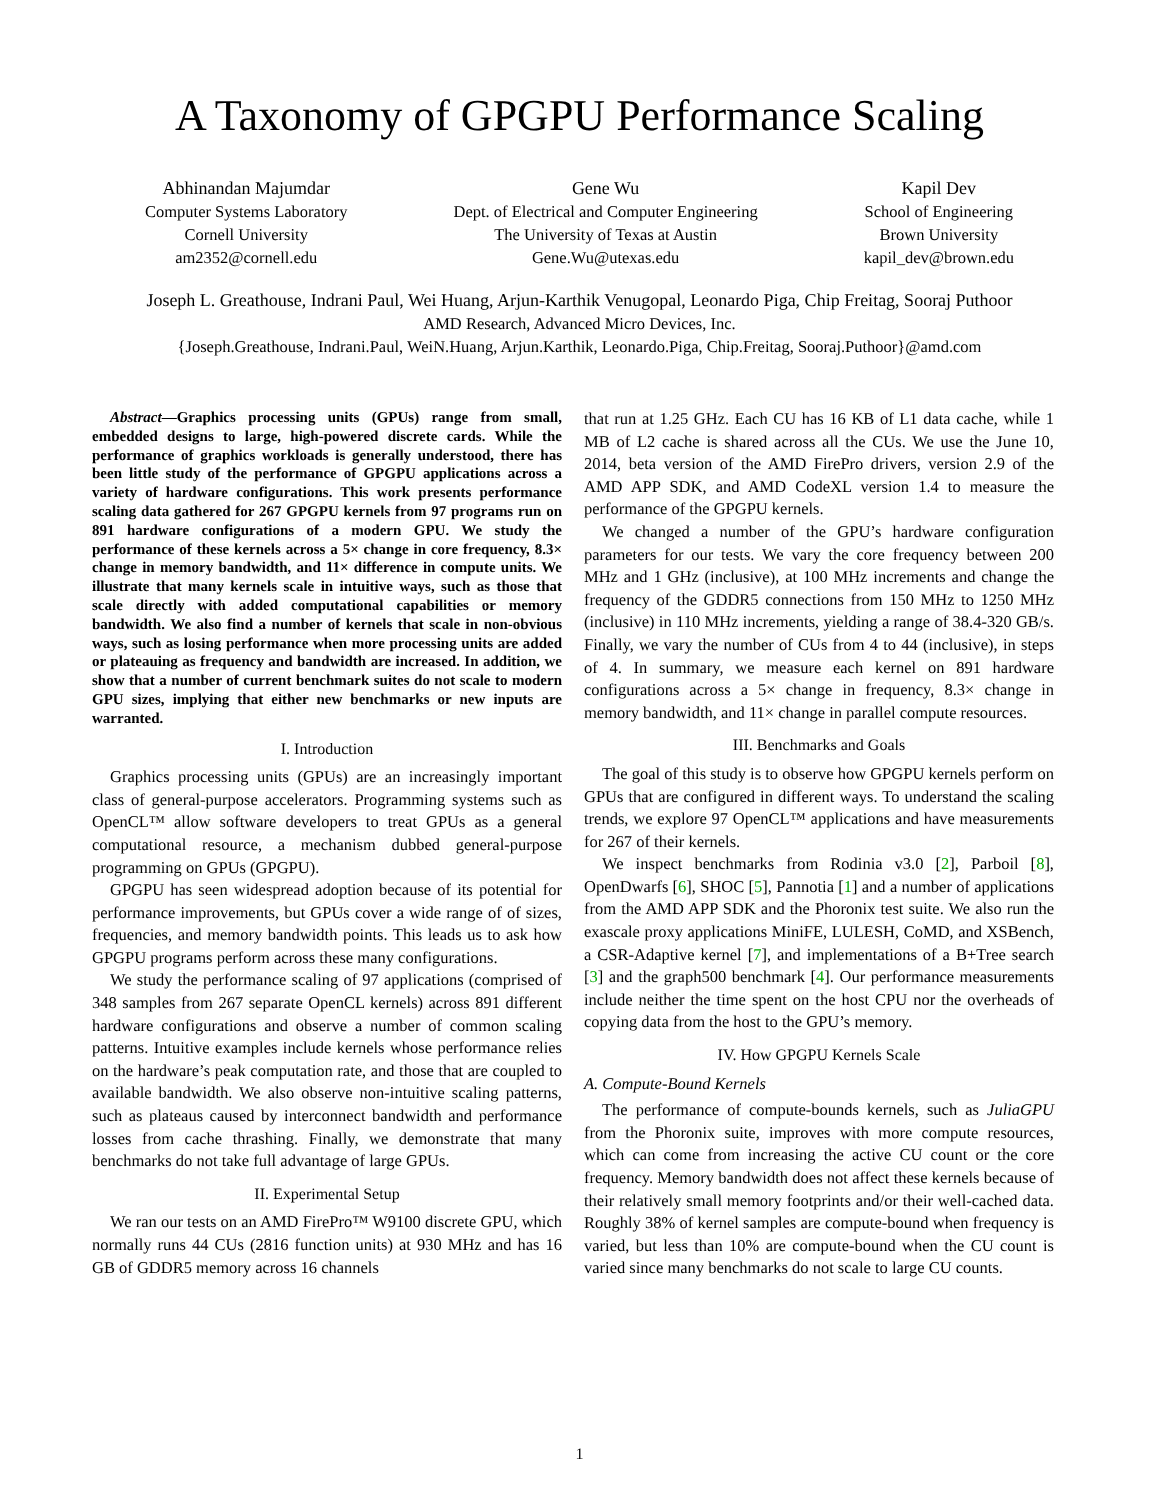A Taxonomy of GPGPU Performance Scaling
Abhinandan Majumdar
Computer Systems Laboratory
Cornell University
am2352@cornell.edu
Gene Wu
Dept. of Electrical and Computer Engineering
The University of Texas at Austin
Gene.Wu@utexas.edu
Kapil Dev
School of Engineering
Brown University
kapil_dev@brown.edu
Joseph L. Greathouse, Indrani Paul, Wei Huang, Arjun-Karthik Venugopal, Leonardo Piga, Chip Freitag, Sooraj Puthoor
AMD Research, Advanced Micro Devices, Inc.
{Joseph.Greathouse, Indrani.Paul, WeiN.Huang, Arjun.Karthik, Leonardo.Piga, Chip.Freitag, Sooraj.Puthoor}@amd.com
Abstract—Graphics processing units (GPUs) range from small, embedded designs to large, high-powered discrete cards. While the performance of graphics workloads is generally understood, there has been little study of the performance of GPGPU applications across a variety of hardware configurations. This work presents performance scaling data gathered for 267 GPGPU kernels from 97 programs run on 891 hardware configurations of a modern GPU. We study the performance of these kernels across a 5× change in core frequency, 8.3× change in memory bandwidth, and 11× difference in compute units. We illustrate that many kernels scale in intuitive ways, such as those that scale directly with added computational capabilities or memory bandwidth. We also find a number of kernels that scale in non-obvious ways, such as losing performance when more processing units are added or plateauing as frequency and bandwidth are increased. In addition, we show that a number of current benchmark suites do not scale to modern GPU sizes, implying that either new benchmarks or new inputs are warranted.
I. Introduction
Graphics processing units (GPUs) are an increasingly important class of general-purpose accelerators. Programming systems such as OpenCL™ allow software developers to treat GPUs as a general computational resource, a mechanism dubbed general-purpose programming on GPUs (GPGPU).
GPGPU has seen widespread adoption because of its potential for performance improvements, but GPUs cover a wide range of of sizes, frequencies, and memory bandwidth points. This leads us to ask how GPGPU programs perform across these many configurations.
We study the performance scaling of 97 applications (comprised of 348 samples from 267 separate OpenCL kernels) across 891 different hardware configurations and observe a number of common scaling patterns. Intuitive examples include kernels whose performance relies on the hardware’s peak computation rate, and those that are coupled to available bandwidth. We also observe non-intuitive scaling patterns, such as plateaus caused by interconnect bandwidth and performance losses from cache thrashing. Finally, we demonstrate that many benchmarks do not take full advantage of large GPUs.
II. Experimental Setup
We ran our tests on an AMD FirePro™ W9100 discrete GPU, which normally runs 44 CUs (2816 function units) at 930 MHz and has 16 GB of GDDR5 memory across 16 channels
that run at 1.25 GHz. Each CU has 16 KB of L1 data cache, while 1 MB of L2 cache is shared across all the CUs. We use the June 10, 2014, beta version of the AMD FirePro drivers, version 2.9 of the AMD APP SDK, and AMD CodeXL version 1.4 to measure the performance of the GPGPU kernels.
We changed a number of the GPU’s hardware configuration parameters for our tests. We vary the core frequency between 200 MHz and 1 GHz (inclusive), at 100 MHz increments and change the frequency of the GDDR5 connections from 150 MHz to 1250 MHz (inclusive) in 110 MHz increments, yielding a range of 38.4-320 GB/s. Finally, we vary the number of CUs from 4 to 44 (inclusive), in steps of 4. In summary, we measure each kernel on 891 hardware configurations across a 5× change in frequency, 8.3× change in memory bandwidth, and 11× change in parallel compute resources.
III. Benchmarks and Goals
The goal of this study is to observe how GPGPU kernels perform on GPUs that are configured in different ways. To understand the scaling trends, we explore 97 OpenCL™ applications and have measurements for 267 of their kernels.
We inspect benchmarks from Rodinia v3.0 [2], Parboil [8], OpenDwarfs [6], SHOC [5], Pannotia [1] and a number of applications from the AMD APP SDK and the Phoronix test suite. We also run the exascale proxy applications MiniFE, LULESH, CoMD, and XSBench, a CSR-Adaptive kernel [7], and implementations of a B+Tree search [3] and the graph500 benchmark [4]. Our performance measurements include neither the time spent on the host CPU nor the overheads of copying data from the host to the GPU’s memory.
IV. How GPGPU Kernels Scale
A. Compute-Bound Kernels
The performance of compute-bounds kernels, such as JuliaGPU from the Phoronix suite, improves with more compute resources, which can come from increasing the active CU count or the core frequency. Memory bandwidth does not affect these kernels because of their relatively small memory footprints and/or their well-cached data. Roughly 38% of kernel samples are compute-bound when frequency is varied, but less than 10% are compute-bound when the CU count is varied since many benchmarks do not scale to large CU counts.
1